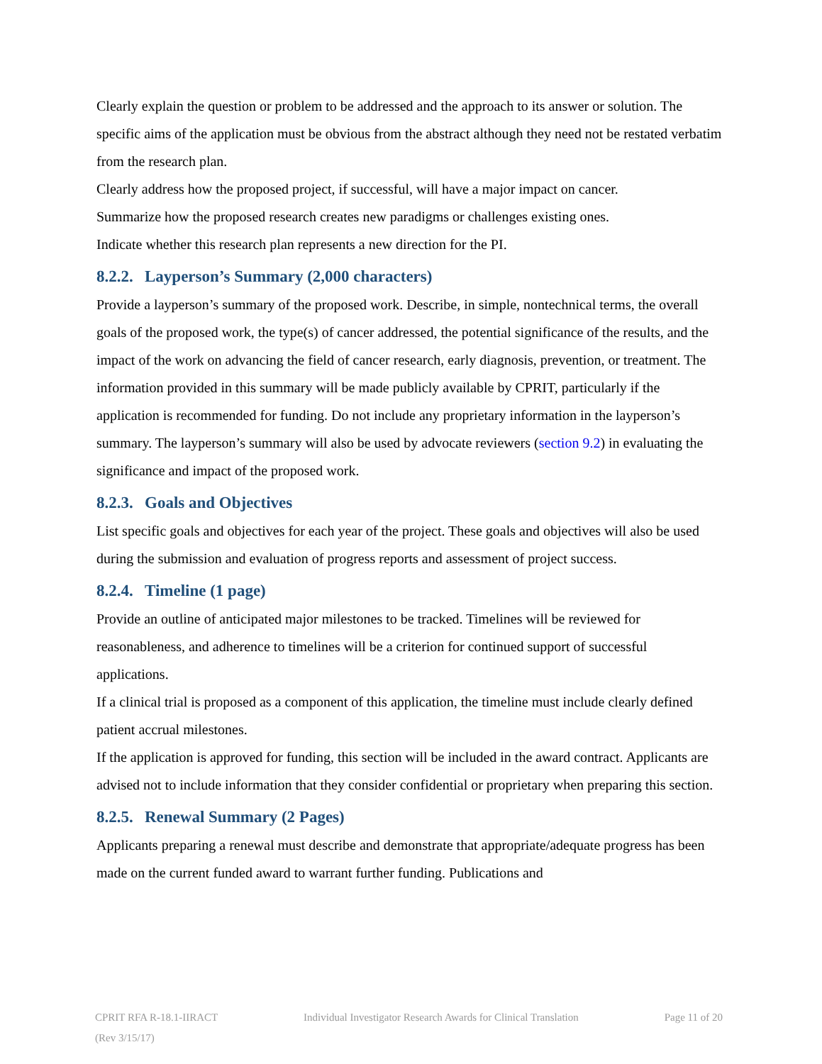Clearly explain the question or problem to be addressed and the approach to its answer or solution. The specific aims of the application must be obvious from the abstract although they need not be restated verbatim from the research plan.
Clearly address how the proposed project, if successful, will have a major impact on cancer.
Summarize how the proposed research creates new paradigms or challenges existing ones.
Indicate whether this research plan represents a new direction for the PI.
8.2.2. Layperson’s Summary (2,000 characters)
Provide a layperson’s summary of the proposed work. Describe, in simple, nontechnical terms, the overall goals of the proposed work, the type(s) of cancer addressed, the potential significance of the results, and the impact of the work on advancing the field of cancer research, early diagnosis, prevention, or treatment. The information provided in this summary will be made publicly available by CPRIT, particularly if the application is recommended for funding. Do not include any proprietary information in the layperson’s summary. The layperson’s summary will also be used by advocate reviewers (section 9.2) in evaluating the significance and impact of the proposed work.
8.2.3. Goals and Objectives
List specific goals and objectives for each year of the project. These goals and objectives will also be used during the submission and evaluation of progress reports and assessment of project success.
8.2.4. Timeline (1 page)
Provide an outline of anticipated major milestones to be tracked. Timelines will be reviewed for reasonableness, and adherence to timelines will be a criterion for continued support of successful applications.
If a clinical trial is proposed as a component of this application, the timeline must include clearly defined patient accrual milestones.
If the application is approved for funding, this section will be included in the award contract. Applicants are advised not to include information that they consider confidential or proprietary when preparing this section.
8.2.5. Renewal Summary (2 Pages)
Applicants preparing a renewal must describe and demonstrate that appropriate/adequate progress has been made on the current funded award to warrant further funding. Publications and
CPRIT RFA R-18.1-IIRACT Individual Investigator Research Awards for Clinical Translation Page 11 of 20
(Rev 3/15/17)